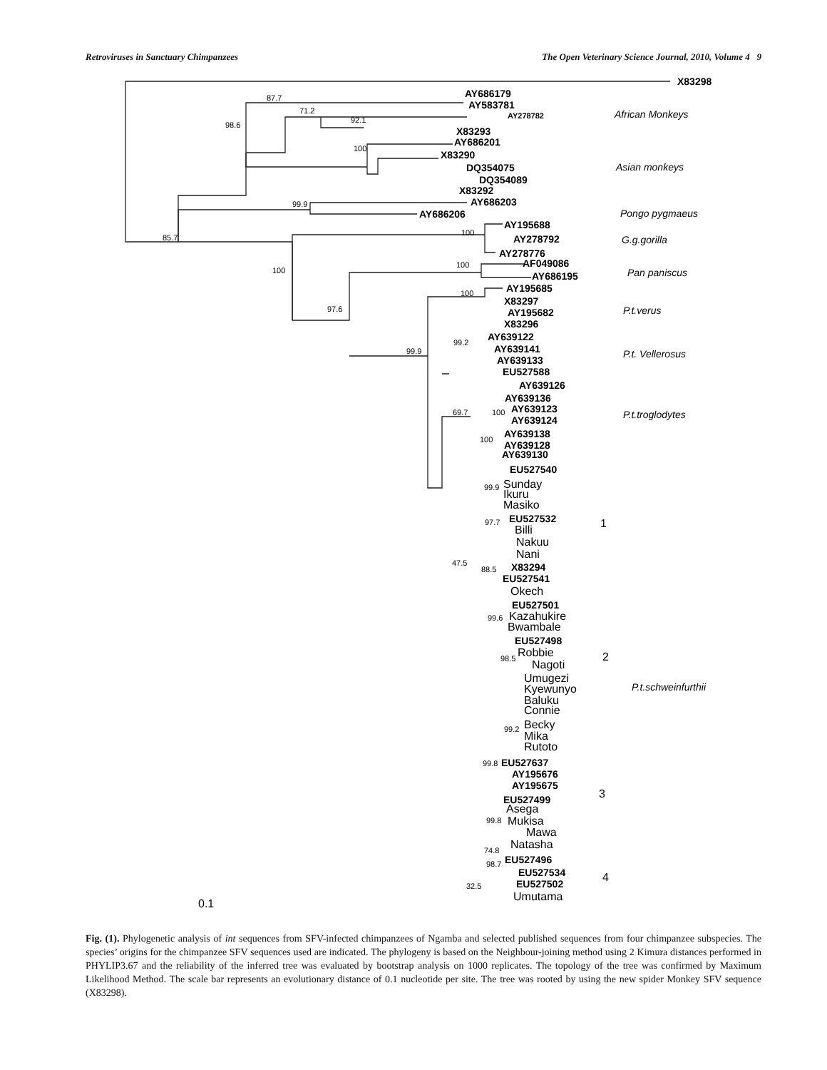Retroviruses in Sanctuary Chimpanzees The Open Veterinary Science Journal, 2010, Volume 4 9
X83298
AY686179
AY583781
AY278782
X83293
AY686201
X83290
DQ354075
DQ354089
X83292
AY686203
AY686206
AY195688
AY278792
AY278776
AF049086
AY686195
AY195685
X83297
AY195682
X83296
AY639122
AY639141
AY639133
EU527588
AY639126
AY639136
AY639123
AY639124
AY639138
AY639128
AY639130
EU527540
EU527532
X83294
EU527541
EU527501
EU527498
EU527637
AY195676
AY195675
EU527499
EU527496
EU527534
EU527502
Sunday
Ikuru
Masiko
Billi
Nakuu
Nani
Okech
Kazahukire
Bwambale
Robbie
Nagoti
Umugezi
Kyewunyo
Baluku
Connie
Becky
Mika
Rutoto
Asega
Mukisa
Mawa
Natasha
Umutama
1
2
3
4
0.1
87.7
71.2
98.6
92.1
100
99.9
100
85.7
100
100
100
97.6
99.2
99.9
69.7
100
100
99.9
97.7
47.5
88.5
99.6
98.5
99.2
99.8
99.8
74.8
98.7
32.5
African Monkeys
Asian monkeys
Pongo pygmaeus
G.g.gorilla
Pan paniscus
P.t.verus
P.t. Vellerosus
P.t.troglodytes
P.t.schweinfurthii
Fig. (1). Phylogenetic analysis of int sequences from SFV-infected chimpanzees of Ngamba and selected published sequences from four chimpanzee subspecies. The species’ origins for the chimpanzee SFV sequences used are indicated. The phylogeny is based on the Neighbour-joining method using 2 Kimura distances performed in PHYLIP3.67 and the reliability of the inferred tree was evaluated by bootstrap analysis on 1000 replicates. The topology of the tree was confirmed by Maximum Likelihood Method. The scale bar represents an evolutionary distance of 0.1 nucleotide per site. The tree was rooted by using the new spider Monkey SFV sequence (X83298).